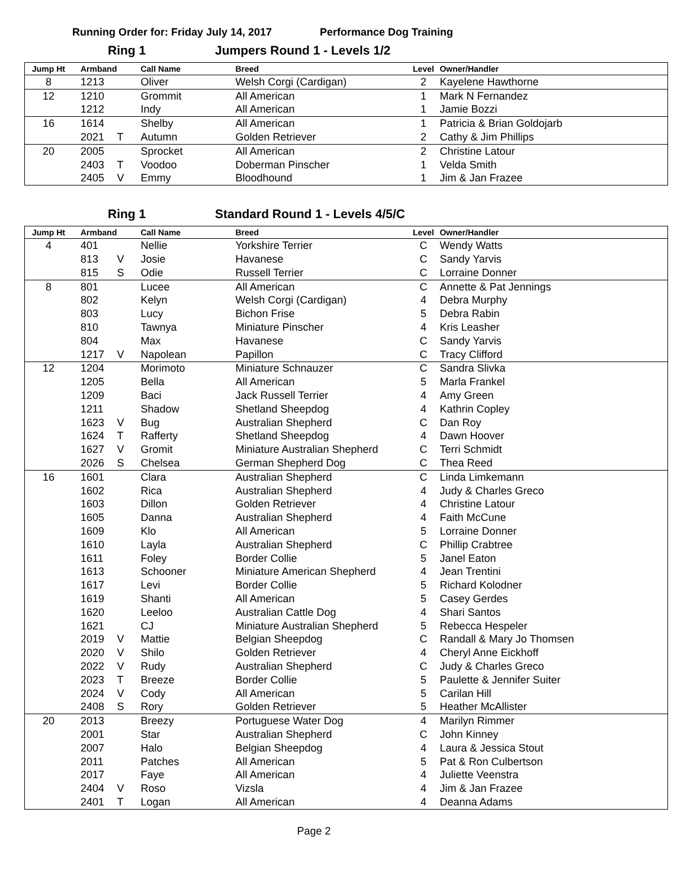Running Order for: Friday July 14, 2017 Performance Dog Training
Ring 1 Jumpers Round 1 - Levels 1/2
| Jump Ht | Armband | | Call Name | Breed | Level | Owner/Handler |
| --- | --- | --- | --- | --- | --- | --- |
| 8 | 1213 | | Oliver | Welsh Corgi (Cardigan) | 2 | Kayelene Hawthorne |
| 12 | 1210 | | Grommit | All American | 1 | Mark N Fernandez |
| | 1212 | | Indy | All American | 1 | Jamie Bozzi |
| 16 | 1614 | | Shelby | All American | 1 | Patricia & Brian Goldojarb |
| | 2021 | T | Autumn | Golden Retriever | 2 | Cathy & Jim Phillips |
| 20 | 2005 | | Sprocket | All American | 2 | Christine Latour |
| | 2403 | T | Voodoo | Doberman Pinscher | 1 | Velda Smith |
| | 2405 | V | Emmy | Bloodhound | 1 | Jim & Jan Frazee |
Ring 1 Standard Round 1 - Levels 4/5/C
| Jump Ht | Armband | | Call Name | Breed | Level | Owner/Handler |
| --- | --- | --- | --- | --- | --- | --- |
| 4 | 401 | | Nellie | Yorkshire Terrier | C | Wendy Watts |
| | 813 | V | Josie | Havanese | C | Sandy Yarvis |
| | 815 | S | Odie | Russell Terrier | C | Lorraine Donner |
| 8 | 801 | | Lucee | All American | C | Annette & Pat Jennings |
| | 802 | | Kelyn | Welsh Corgi (Cardigan) | 4 | Debra Murphy |
| | 803 | | Lucy | Bichon Frise | 5 | Debra Rabin |
| | 810 | | Tawnya | Miniature Pinscher | 4 | Kris Leasher |
| | 804 | | Max | Havanese | C | Sandy Yarvis |
| | 1217 | V | Napolean | Papillon | C | Tracy Clifford |
| 12 | 1204 | | Morimoto | Miniature Schnauzer | C | Sandra Slivka |
| | 1205 | | Bella | All American | 5 | Marla Frankel |
| | 1209 | | Baci | Jack Russell Terrier | 4 | Amy Green |
| | 1211 | | Shadow | Shetland Sheepdog | 4 | Kathrin Copley |
| | 1623 | V | Bug | Australian Shepherd | C | Dan Roy |
| | 1624 | T | Rafferty | Shetland Sheepdog | 4 | Dawn Hoover |
| | 1627 | V | Gromit | Miniature Australian Shepherd | C | Terri Schmidt |
| | 2026 | S | Chelsea | German Shepherd Dog | C | Thea Reed |
| 16 | 1601 | | Clara | Australian Shepherd | C | Linda Limkemann |
| | 1602 | | Rica | Australian Shepherd | 4 | Judy & Charles Greco |
| | 1603 | | Dillon | Golden Retriever | 4 | Christine Latour |
| | 1605 | | Danna | Australian Shepherd | 4 | Faith McCune |
| | 1609 | | Klo | All American | 5 | Lorraine Donner |
| | 1610 | | Layla | Australian Shepherd | C | Phillip Crabtree |
| | 1611 | | Foley | Border Collie | 5 | Janel Eaton |
| | 1613 | | Schooner | Miniature American Shepherd | 4 | Jean Trentini |
| | 1617 | | Levi | Border Collie | 5 | Richard Kolodner |
| | 1619 | | Shanti | All American | 5 | Casey Gerdes |
| | 1620 | | Leeloo | Australian Cattle Dog | 4 | Shari Santos |
| | 1621 | | CJ | Miniature Australian Shepherd | 5 | Rebecca Hespeler |
| | 2019 | V | Mattie | Belgian Sheepdog | C | Randall & Mary Jo Thomsen |
| | 2020 | V | Shilo | Golden Retriever | 4 | Cheryl Anne Eickhoff |
| | 2022 | V | Rudy | Australian Shepherd | C | Judy & Charles Greco |
| | 2023 | T | Breeze | Border Collie | 5 | Paulette & Jennifer Suiter |
| | 2024 | V | Cody | All American | 5 | Carilan Hill |
| | 2408 | S | Rory | Golden Retriever | 5 | Heather McAllister |
| 20 | 2013 | | Breezy | Portuguese Water Dog | 4 | Marilyn Rimmer |
| | 2001 | | Star | Australian Shepherd | C | John Kinney |
| | 2007 | | Halo | Belgian Sheepdog | 4 | Laura & Jessica Stout |
| | 2011 | | Patches | All American | 5 | Pat & Ron Culbertson |
| | 2017 | | Faye | All American | 4 | Juliette Veenstra |
| | 2404 | V | Roso | Vizsla | 4 | Jim & Jan Frazee |
| | 2401 | T | Logan | All American | 4 | Deanna Adams |
Page 2